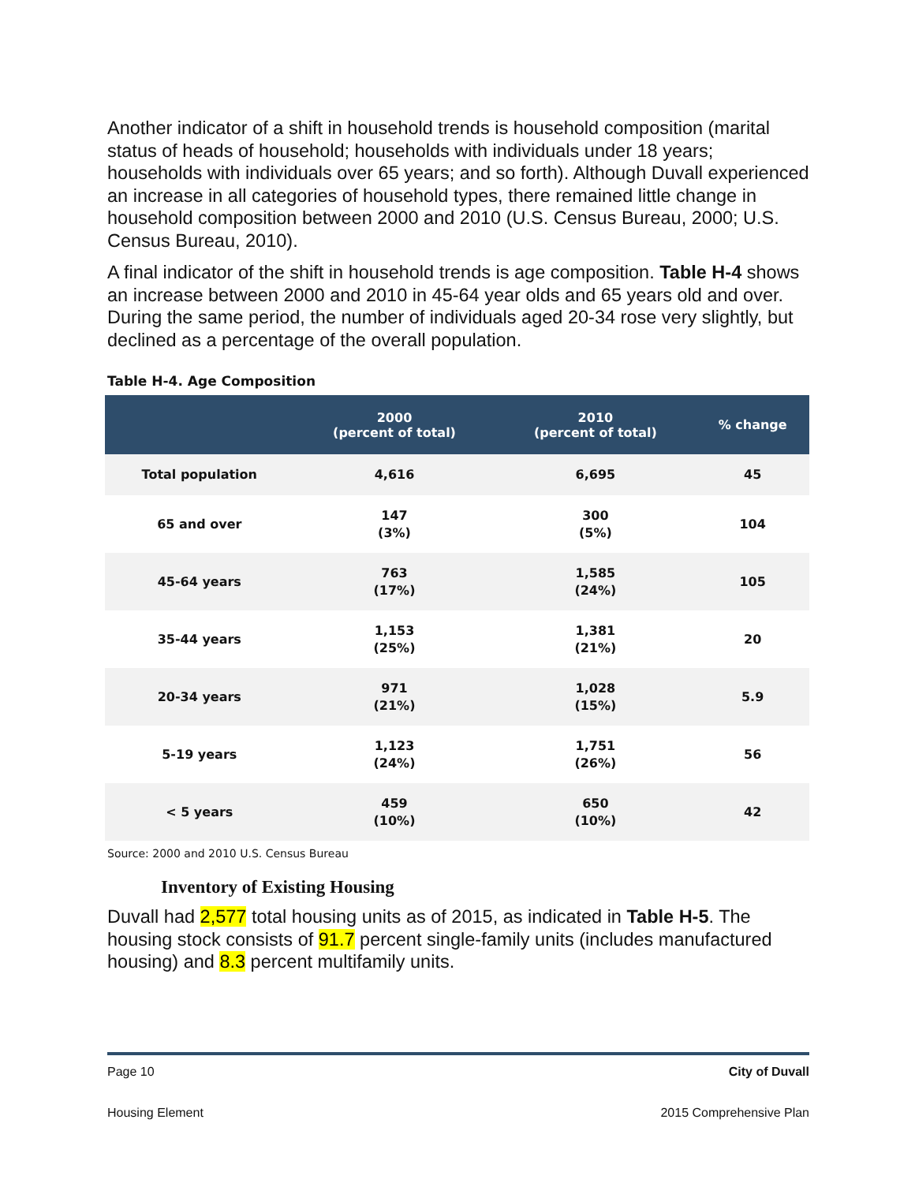Another indicator of a shift in household trends is household composition (marital status of heads of household; households with individuals under 18 years; households with individuals over 65 years; and so forth). Although Duvall experienced an increase in all categories of household types, there remained little change in household composition between 2000 and 2010 (U.S. Census Bureau, 2000; U.S. Census Bureau, 2010).
A final indicator of the shift in household trends is age composition. Table H-4 shows an increase between 2000 and 2010 in 45-64 year olds and 65 years old and over. During the same period, the number of individuals aged 20-34 rose very slightly, but declined as a percentage of the overall population.
Table H-4. Age Composition
| | 2000 (percent of total) | 2010 (percent of total) | % change |
| --- | --- | --- | --- |
| Total population | 4,616 | 6,695 | 45 |
| 65 and over | 147 (3%) | 300 (5%) | 104 |
| 45-64 years | 763 (17%) | 1,585 (24%) | 105 |
| 35-44 years | 1,153 (25%) | 1,381 (21%) | 20 |
| 20-34 years | 971 (21%) | 1,028 (15%) | 5.9 |
| 5-19 years | 1,123 (24%) | 1,751 (26%) | 56 |
| < 5 years | 459 (10%) | 650 (10%) | 42 |
Source: 2000 and 2010 U.S. Census Bureau
Inventory of Existing Housing
Duvall had 2,577 total housing units as of 2015, as indicated in Table H-5. The housing stock consists of 91.7 percent single-family units (includes manufactured housing) and 8.3 percent multifamily units.
Page 10 City of Duvall
Housing Element 2015 Comprehensive Plan